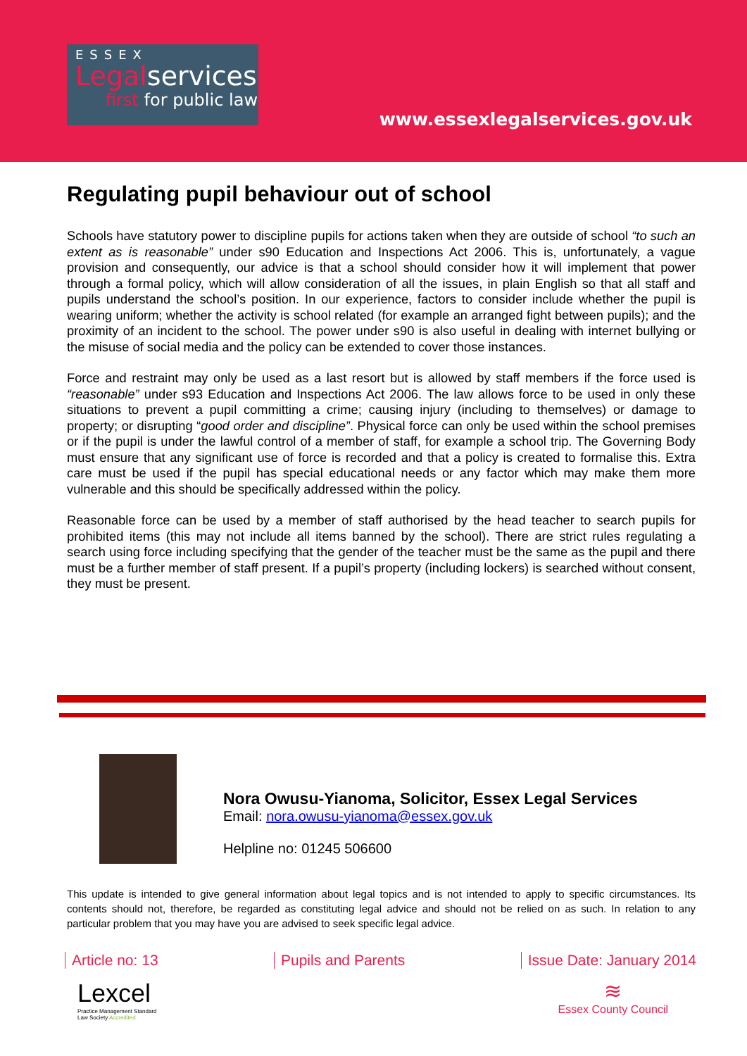ESSEX
Legalservices
first for public law
www.essexlegalservices.gov.uk
Regulating pupil behaviour out of school
Schools have statutory power to discipline pupils for actions taken when they are outside of school “to such an extent as is reasonable” under s90 Education and Inspections Act 2006. This is, unfortunately, a vague provision and consequently, our advice is that a school should consider how it will implement that power through a formal policy, which will allow consideration of all the issues, in plain English so that all staff and pupils understand the school’s position. In our experience, factors to consider include whether the pupil is wearing uniform; whether the activity is school related (for example an arranged fight between pupils); and the proximity of an incident to the school. The power under s90 is also useful in dealing with internet bullying or the misuse of social media and the policy can be extended to cover those instances.
Force and restraint may only be used as a last resort but is allowed by staff members if the force used is “reasonable” under s93 Education and Inspections Act 2006. The law allows force to be used in only these situations to prevent a pupil committing a crime; causing injury (including to themselves) or damage to property; or disrupting “good order and discipline”. Physical force can only be used within the school premises or if the pupil is under the lawful control of a member of staff, for example a school trip. The Governing Body must ensure that any significant use of force is recorded and that a policy is created to formalise this. Extra care must be used if the pupil has special educational needs or any factor which may make them more vulnerable and this should be specifically addressed within the policy.
Reasonable force can be used by a member of staff authorised by the head teacher to search pupils for prohibited items (this may not include all items banned by the school). There are strict rules regulating a search using force including specifying that the gender of the teacher must be the same as the pupil and there must be a further member of staff present. If a pupil’s property (including lockers) is searched without consent, they must be present.
Nora Owusu-Yianoma, Solicitor, Essex Legal Services
Email: nora.owusu-yianoma@essex.gov.uk
Helpline no: 01245 506600
This update is intended to give general information about legal topics and is not intended to apply to specific circumstances. Its contents should not, therefore, be regarded as constituting legal advice and should not be relied on as such. In relation to any particular problem that you may have you are advised to seek specific legal advice.
Article no: 13 Pupils and Parents Issue Date: January 2014
Lexcel
Practice Management Standard
Law Society Accredited
≋
Essex County Council